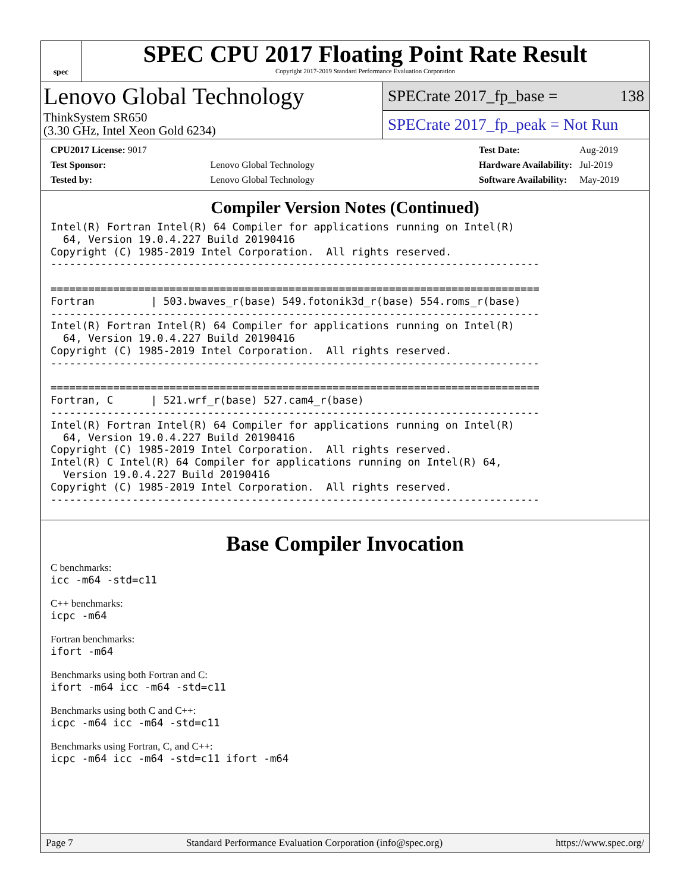spec
SPEC CPU 2017 Floating Point Rate Result
Copyright 2017-2019 Standard Performance Evaluation Corporation
Lenovo Global Technology
ThinkSystem SR650
(3.30 GHz, Intel Xeon Gold 6234)
SPECrate 2017_fp_base = 138
SPECrate 2017_fp_peak = Not Run
| CPU2017 License: 9017 | |
| Test Sponsor: | Lenovo Global Technology |
| Tested by: | Lenovo Global Technology |
| Test Date: | Aug-2019 |
| Hardware Availability: | Jul-2019 |
| Software Availability: | May-2019 |
Compiler Version Notes (Continued)
Intel(R) Fortran Intel(R) 64 Compiler for applications running on Intel(R)
  64, Version 19.0.4.227 Build 20190416
Copyright (C) 1985-2019 Intel Corporation.  All rights reserved.
------------------------------------------------------------------------------

==============================================================================
Fortran         | 503.bwaves_r(base) 549.fotonik3d_r(base) 554.roms_r(base)
------------------------------------------------------------------------------
Intel(R) Fortran Intel(R) 64 Compiler for applications running on Intel(R)
  64, Version 19.0.4.227 Build 20190416
Copyright (C) 1985-2019 Intel Corporation.  All rights reserved.
------------------------------------------------------------------------------

==============================================================================
Fortran, C      | 521.wrf_r(base) 527.cam4_r(base)
------------------------------------------------------------------------------
Intel(R) Fortran Intel(R) 64 Compiler for applications running on Intel(R)
  64, Version 19.0.4.227 Build 20190416
Copyright (C) 1985-2019 Intel Corporation.  All rights reserved.
Intel(R) C Intel(R) 64 Compiler for applications running on Intel(R) 64,
  Version 19.0.4.227 Build 20190416
Copyright (C) 1985-2019 Intel Corporation.  All rights reserved.
------------------------------------------------------------------------------
Base Compiler Invocation
C benchmarks:
icc -m64 -std=c11
C++ benchmarks:
icpc -m64
Fortran benchmarks:
ifort -m64
Benchmarks using both Fortran and C:
ifort -m64 icc -m64 -std=c11
Benchmarks using both C and C++:
icpc -m64 icc -m64 -std=c11
Benchmarks using Fortran, C, and C++:
icpc -m64 icc -m64 -std=c11 ifort -m64
Page 7 Standard Performance Evaluation Corporation (info@spec.org) https://www.spec.org/